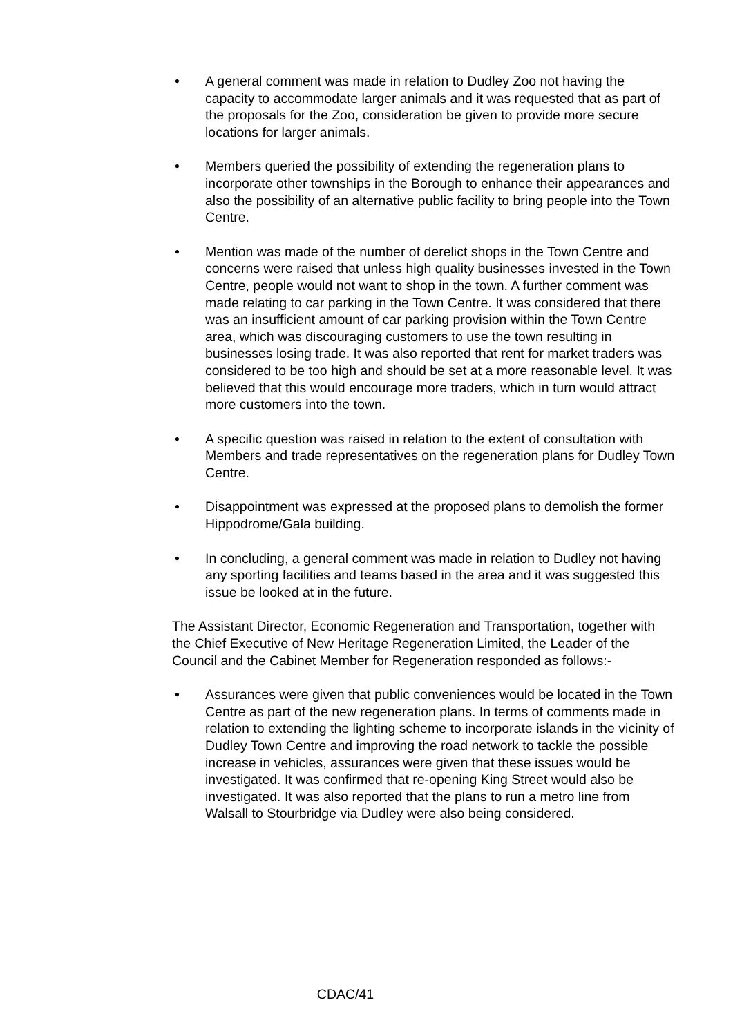• A general comment was made in relation to Dudley Zoo not having the capacity to accommodate larger animals and it was requested that as part of the proposals for the Zoo, consideration be given to provide more secure locations for larger animals.
• Members queried the possibility of extending the regeneration plans to incorporate other townships in the Borough to enhance their appearances and also the possibility of an alternative public facility to bring people into the Town Centre.
• Mention was made of the number of derelict shops in the Town Centre and concerns were raised that unless high quality businesses invested in the Town Centre, people would not want to shop in the town. A further comment was made relating to car parking in the Town Centre. It was considered that there was an insufficient amount of car parking provision within the Town Centre area, which was discouraging customers to use the town resulting in businesses losing trade. It was also reported that rent for market traders was considered to be too high and should be set at a more reasonable level. It was believed that this would encourage more traders, which in turn would attract more customers into the town.
• A specific question was raised in relation to the extent of consultation with Members and trade representatives on the regeneration plans for Dudley Town Centre.
• Disappointment was expressed at the proposed plans to demolish the former Hippodrome/Gala building.
• In concluding, a general comment was made in relation to Dudley not having any sporting facilities and teams based in the area and it was suggested this issue be looked at in the future.
The Assistant Director, Economic Regeneration and Transportation, together with the Chief Executive of New Heritage Regeneration Limited, the Leader of the Council and the Cabinet Member for Regeneration responded as follows:-
• Assurances were given that public conveniences would be located in the Town Centre as part of the new regeneration plans. In terms of comments made in relation to extending the lighting scheme to incorporate islands in the vicinity of Dudley Town Centre and improving the road network to tackle the possible increase in vehicles, assurances were given that these issues would be investigated. It was confirmed that re-opening King Street would also be investigated. It was also reported that the plans to run a metro line from Walsall to Stourbridge via Dudley were also being considered.
CDAC/41